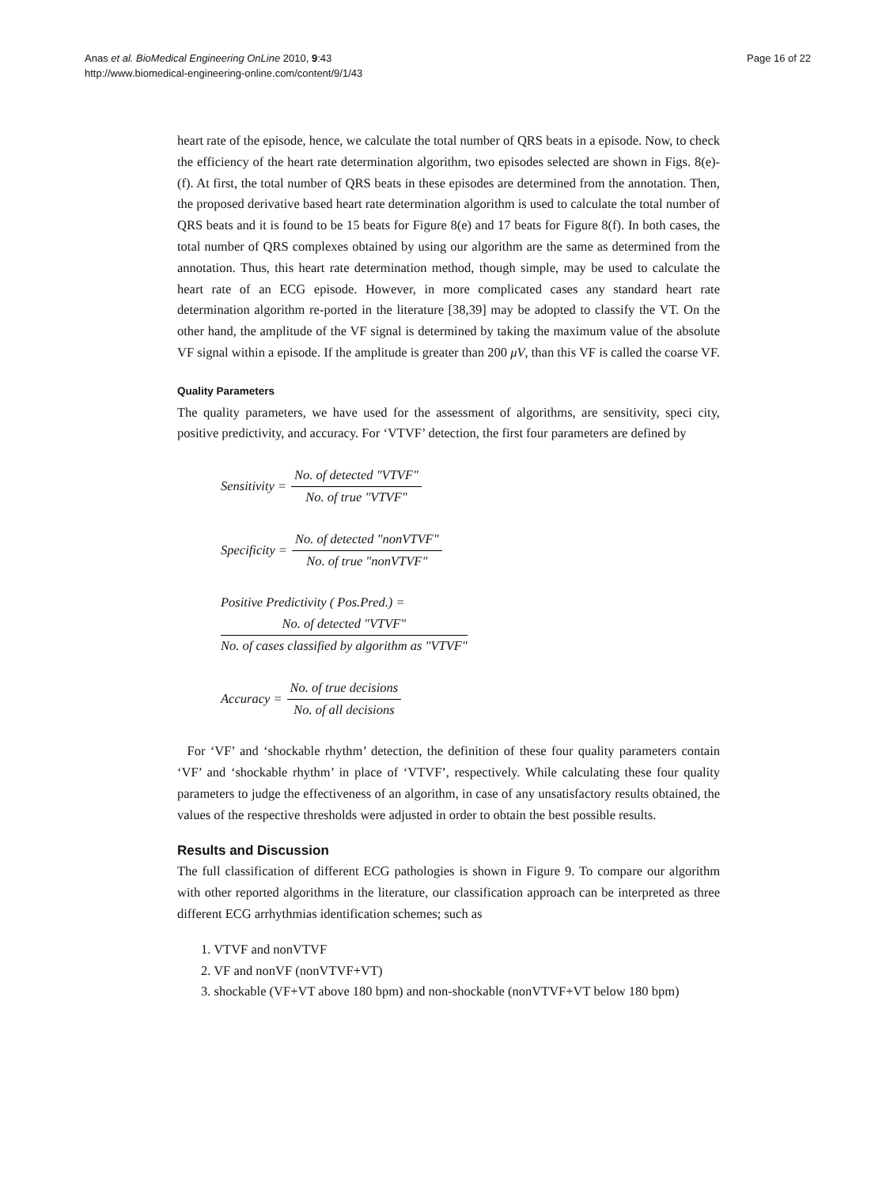Anas et al. BioMedical Engineering OnLine 2010, 9:43
http://www.biomedical-engineering-online.com/content/9/1/43
Page 16 of 22
heart rate of the episode, hence, we calculate the total number of QRS beats in a episode. Now, to check the efficiency of the heart rate determination algorithm, two episodes selected are shown in Figs. 8(e)-(f). At first, the total number of QRS beats in these episodes are determined from the annotation. Then, the proposed derivative based heart rate determination algorithm is used to calculate the total number of QRS beats and it is found to be 15 beats for Figure 8(e) and 17 beats for Figure 8(f). In both cases, the total number of QRS complexes obtained by using our algorithm are the same as determined from the annotation. Thus, this heart rate determination method, though simple, may be used to calculate the heart rate of an ECG episode. However, in more complicated cases any standard heart rate determination algorithm re-ported in the literature [38,39] may be adopted to classify the VT. On the other hand, the amplitude of the VF signal is determined by taking the maximum value of the absolute VF signal within a episode. If the amplitude is greater than 200 μV, than this VF is called the coarse VF.
Quality Parameters
The quality parameters, we have used for the assessment of algorithms, are sensitivity, speci city, positive predictivity, and accuracy. For ‘VTVF’ detection, the first four parameters are defined by
Sensitivity = No. of detected "VTVF" No. of true "VTVF"
Specificity = No. of detected "nonVTVF" No. of true "nonVTVF"
Positive Predictivity ( Pos.Pred.) =
No. of detected "VTVF" No. of cases classified by algorithm as "VTVF"
Accuracy = No. of true decisions No. of all decisions
For ‘VF’ and ‘shockable rhythm’ detection, the definition of these four quality parameters contain ‘VF’ and ‘shockable rhythm’ in place of ‘VTVF’, respectively. While calculating these four quality parameters to judge the effectiveness of an algorithm, in case of any unsatisfactory results obtained, the values of the respective thresholds were adjusted in order to obtain the best possible results.
Results and Discussion
The full classification of different ECG pathologies is shown in Figure 9. To compare our algorithm with other reported algorithms in the literature, our classification approach can be interpreted as three different ECG arrhythmias identification schemes; such as
1. VTVF and nonVTVF
2. VF and nonVF (nonVTVF+VT)
3. shockable (VF+VT above 180 bpm) and non-shockable (nonVTVF+VT below 180 bpm)